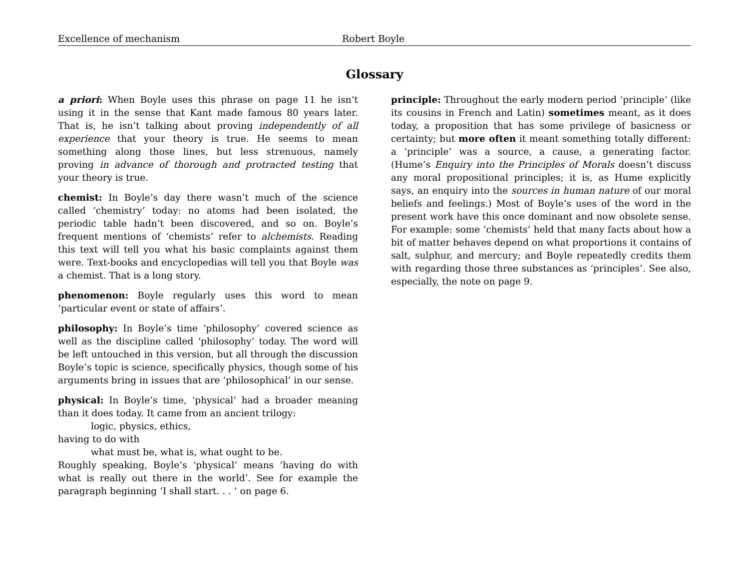Excellence of mechanism Robert Boyle
Glossary
a priori: When Boyle uses this phrase on page 11 he isn’t using it in the sense that Kant made famous 80 years later. That is, he isn’t talking about proving independently of all experience that your theory is true. He seems to mean something along those lines, but less strenuous, namely proving in advance of thorough and protracted testing that your theory is true.
chemist: In Boyle’s day there wasn’t much of the science called ‘chemistry’ today: no atoms had been isolated, the periodic table hadn’t been discovered, and so on. Boyle’s frequent mentions of ‘chemists’ refer to alchemists. Reading this text will tell you what his basic complaints against them were. Text-books and encyclopedias will tell you that Boyle was a chemist. That is a long story.
phenomenon: Boyle regularly uses this word to mean ‘particular event or state of affairs’.
philosophy: In Boyle’s time ‘philosophy’ covered science as well as the discipline called ‘philosophy’ today. The word will be left untouched in this version, but all through the discussion Boyle’s topic is science, specifically physics, though some of his arguments bring in issues that are ‘philosophical’ in our sense.
physical: In Boyle’s time, ‘physical’ had a broader meaning than it does today. It came from an ancient trilogy:
logic, physics, ethics,
having to do with
what must be, what is, what ought to be.
Roughly speaking, Boyle’s ‘physical’ means ‘having do with what is really out there in the world’. See for example the paragraph beginning ‘I shall start. . . ’ on page 6.
principle: Throughout the early modern period ‘principle’ (like its cousins in French and Latin) sometimes meant, as it does today, a proposition that has some privilege of basicness or certainty; but more often it meant something totally different: a ‘principle’ was a source, a cause, a generating factor. (Hume’s Enquiry into the Principles of Morals doesn’t discuss any moral propositional principles; it is, as Hume explicitly says, an enquiry into the sources in human nature of our moral beliefs and feelings.) Most of Boyle’s uses of the word in the present work have this once dominant and now obsolete sense. For example: some ‘chemists’ held that many facts about how a bit of matter behaves depend on what proportions it contains of salt, sulphur, and mercury; and Boyle repeatedly credits them with regarding those three substances as ‘principles’. See also, especially, the note on page 9.